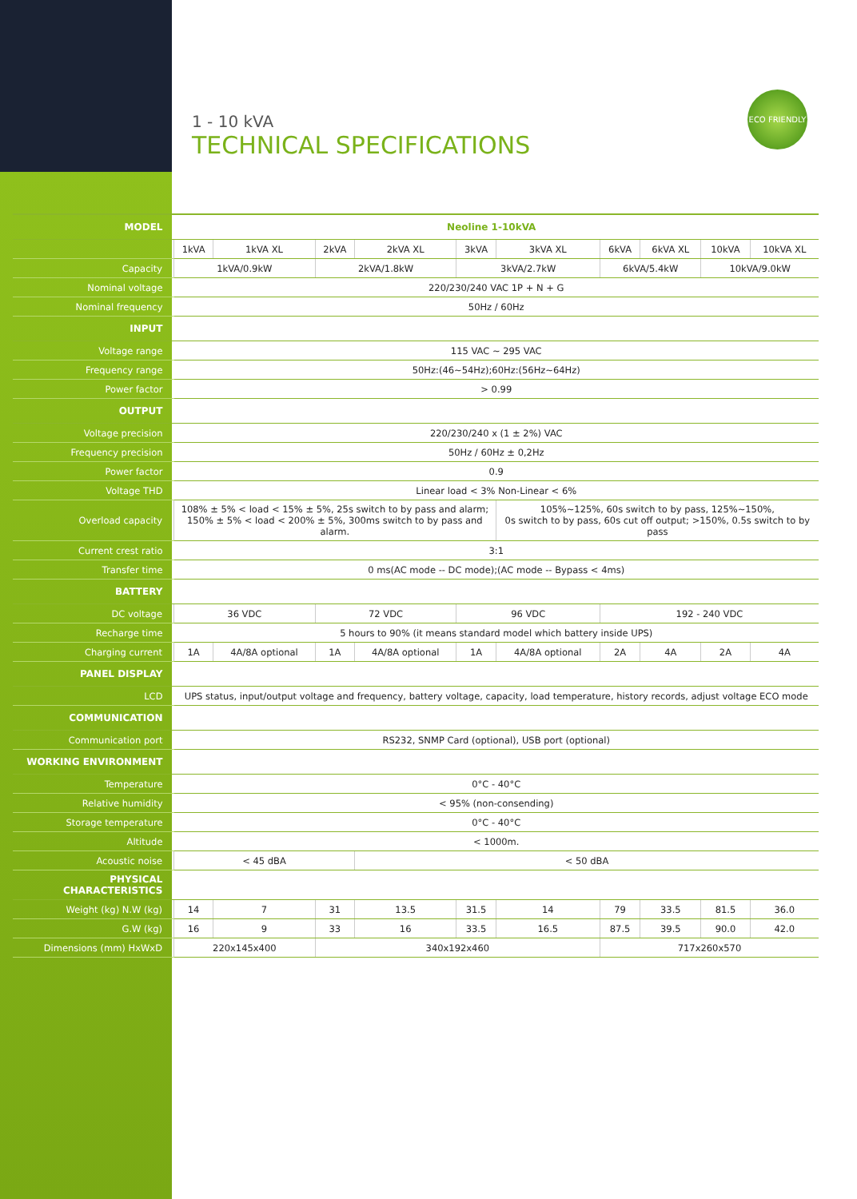1 - 10 kVA
TECHNICAL SPECIFICATIONS
ECO FRIENDLY
| MODEL | Neoline 1-10kVA | | | | | | | | | |
| --- | --- | --- | --- | --- | --- | --- | --- | --- | --- | --- |
| | 1kVA | 1kVA XL | 2kVA | 2kVA XL | 3kVA | 3kVA XL | 6kVA | 6kVA XL | 10kVA | 10kVA XL |
| Capacity | 1kVA/0.9kW | | 2kVA/1.8kW | | 3kVA/2.7kW | | 6kVA/5.4kW | | 10kVA/9.0kW | |
| Nominal voltage | 220/230/240 VAC 1P + N + G | | | | | | | | | |
| Nominal frequency | 50Hz / 60Hz | | | | | | | | | |
| INPUT | | | | | | | | | | |
| Voltage range | 115 VAC ~ 295 VAC | | | | | | | | | |
| Frequency range | 50Hz:(46~54Hz);60Hz:(56Hz~64Hz) | | | | | | | | | |
| Power factor | > 0.99 | | | | | | | | | |
| OUTPUT | | | | | | | | | | |
| Voltage precision | 220/230/240 x (1 ± 2%) VAC | | | | | | | | | |
| Frequency precision | 50Hz / 60Hz ± 0,2Hz | | | | | | | | | |
| Power factor | 0.9 | | | | | | | | | |
| Voltage THD | Linear load < 3% Non-Linear < 6% | | | | | | | | | |
| Overload capacity | 108% ± 5% < load < 15% ± 5%, 25s switch to by pass and alarm; 150% ± 5% < load < 200% ± 5%, 300ms switch to by pass and alarm. | | | | | 105%~125%, 60s switch to by pass, 125%~150%, 0s switch to by pass, 60s cut off output; >150%, 0.5s switch to by pass | | | | |
| Current crest ratio | 3:1 | | | | | | | | | |
| Transfer time | 0 ms(AC mode -- DC mode);(AC mode -- Bypass < 4ms) | | | | | | | | | |
| BATTERY | | | | | | | | | | |
| DC voltage | 36 VDC | | 72 VDC | | 96 VDC | | 192 - 240 VDC | | | |
| Recharge time | 5 hours to 90% (it means standard model which battery inside UPS) | | | | | | | | | |
| Charging current | 1A | 4A/8A optional | 1A | 4A/8A optional | 1A | 4A/8A optional | 2A | 4A | 2A | 4A |
| PANEL DISPLAY | | | | | | | | | | |
| LCD | UPS status, input/output voltage and frequency, battery voltage, capacity, load temperature, history records, adjust voltage ECO mode | | | | | | | | | |
| COMMUNICATION | | | | | | | | | | |
| Communication port | RS232, SNMP Card (optional), USB port (optional) | | | | | | | | | |
| WORKING ENVIRONMENT | | | | | | | | | | |
| Temperature | 0°C - 40°C | | | | | | | | | |
| Relative humidity | < 95% (non-consending) | | | | | | | | | |
| Storage temperature | 0°C - 40°C | | | | | | | | | |
| Altitude | < 1000m. | | | | | | | | | |
| Acoustic noise | < 45 dBA | | | < 50 dBA | | | | | | |
| PHYSICAL CHARACTERISTICS | | | | | | | | | | |
| Weight (kg) N.W (kg) | 14 | 7 | 31 | 13.5 | 31.5 | 14 | 79 | 33.5 | 81.5 | 36.0 |
| G.W (kg) | 16 | 9 | 33 | 16 | 33.5 | 16.5 | 87.5 | 39.5 | 90.0 | 42.0 |
| Dimensions (mm) HxWxD | 220x145x400 | | 340x192x460 | | | | 717x260x570 | | | |